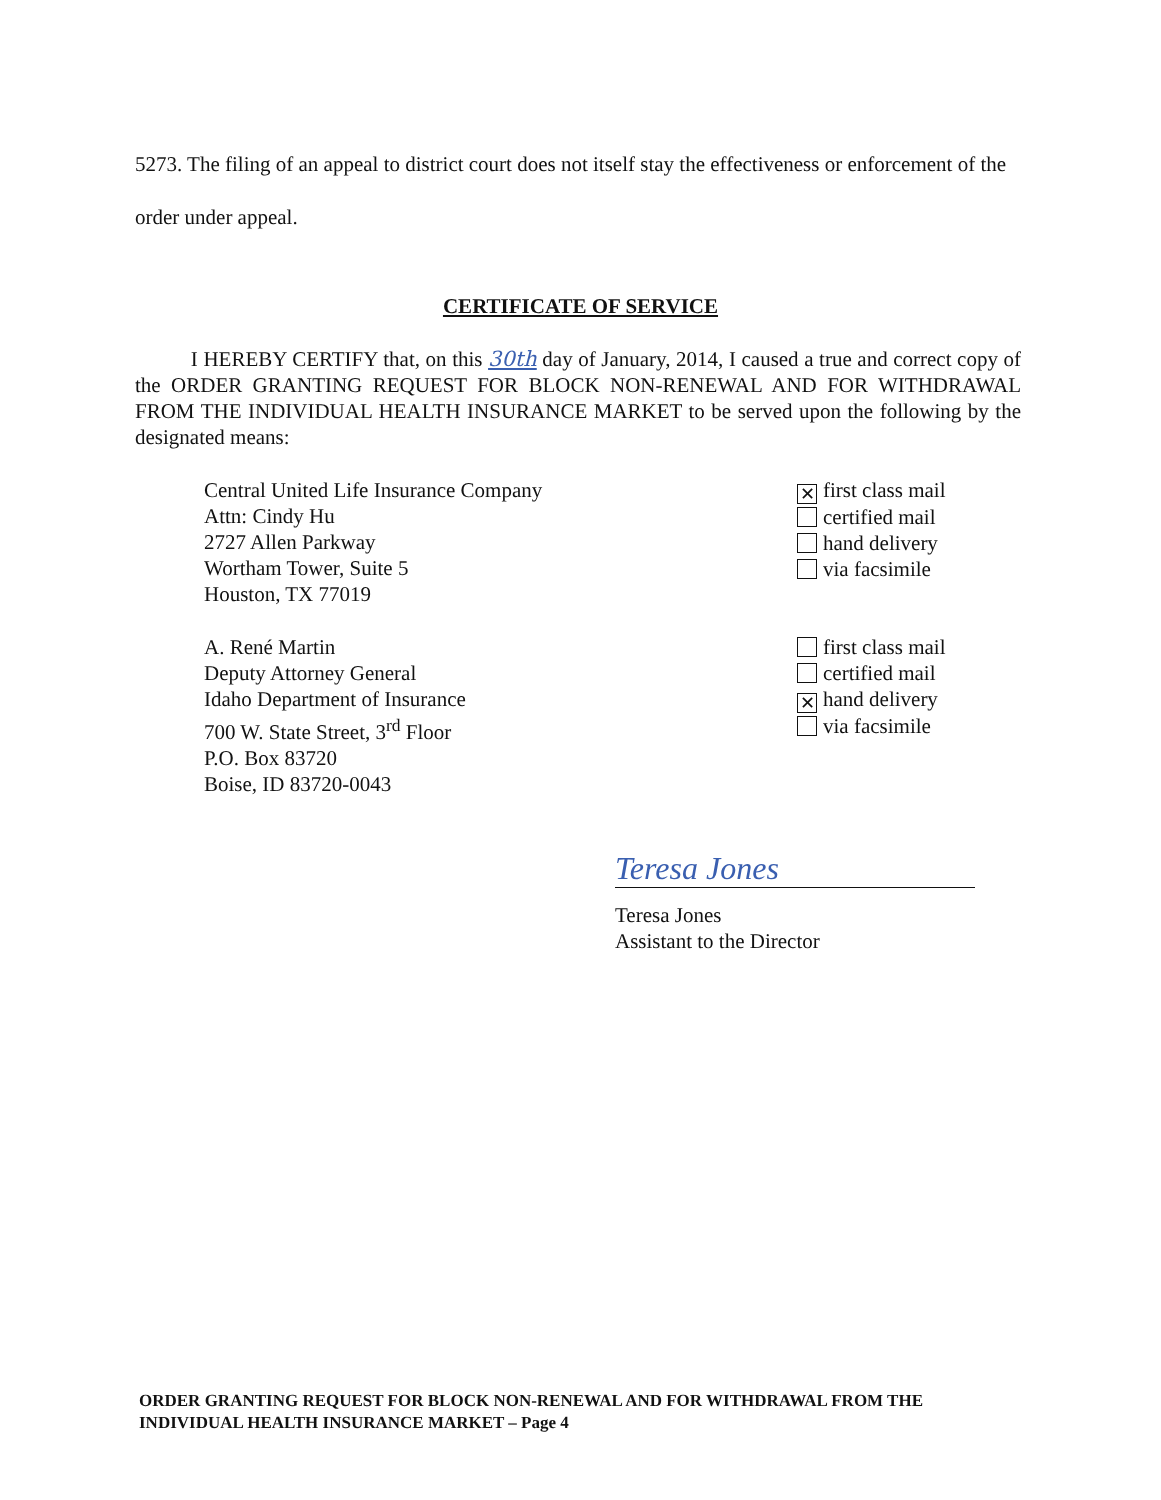5273. The filing of an appeal to district court does not itself stay the effectiveness or enforcement of the order under appeal.
CERTIFICATE OF SERVICE
I HEREBY CERTIFY that, on this 30th day of January, 2014, I caused a true and correct copy of the ORDER GRANTING REQUEST FOR BLOCK NON-RENEWAL AND FOR WITHDRAWAL FROM THE INDIVIDUAL HEALTH INSURANCE MARKET to be served upon the following by the designated means:
Central United Life Insurance Company
Attn: Cindy Hu
2727 Allen Parkway
Wortham Tower, Suite 5
Houston, TX 77019
✕ first class mail
certified mail
hand delivery
via facsimile
A. René Martin
Deputy Attorney General
Idaho Department of Insurance
700 W. State Street, 3<sup>rd</sup> Floor
P.O. Box 83720
Boise, ID 83720-0043
first class mail
certified mail
✕ hand delivery
via facsimile
Teresa Jones
Teresa Jones
Assistant to the Director
ORDER GRANTING REQUEST FOR BLOCK NON-RENEWAL AND FOR WITHDRAWAL FROM THE
INDIVIDUAL HEALTH INSURANCE MARKET – Page 4